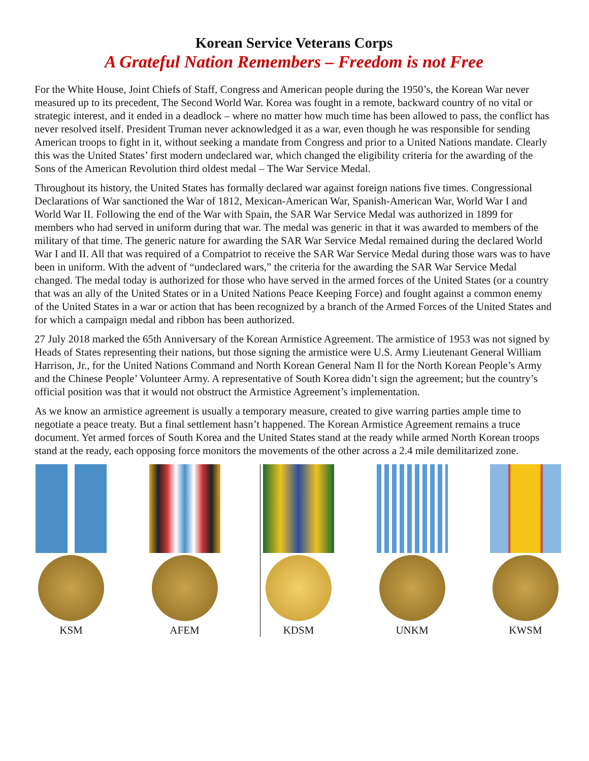Korean Service Veterans Corps
A Grateful Nation Remembers – Freedom is not Free
For the White House, Joint Chiefs of Staff, Congress and American people during the 1950’s, the Korean War never measured up to its precedent, The Second World War. Korea was fought in a remote, backward country of no vital or strategic interest, and it ended in a deadlock – where no matter how much time has been allowed to pass, the conflict has never resolved itself. President Truman never acknowledged it as a war, even though he was responsible for sending American troops to fight in it, without seeking a mandate from Congress and prior to a United Nations mandate. Clearly this was the United States’ first modern undeclared war, which changed the eligibility criteria for the awarding of the Sons of the American Revolution third oldest medal – The War Service Medal.
Throughout its history, the United States has formally declared war against foreign nations five times. Congressional Declarations of War sanctioned the War of 1812, Mexican-American War, Spanish-American War, World War I and World War II. Following the end of the War with Spain, the SAR War Service Medal was authorized in 1899 for members who had served in uniform during that war. The medal was generic in that it was awarded to members of the military of that time. The generic nature for awarding the SAR War Service Medal remained during the declared World War I and II. All that was required of a Compatriot to receive the SAR War Service Medal during those wars was to have been in uniform. With the advent of “undeclared wars,” the criteria for the awarding the SAR War Service Medal changed. The medal today is authorized for those who have served in the armed forces of the United States (or a country that was an ally of the United States or in a United Nations Peace Keeping Force) and fought against a common enemy of the United States in a war or action that has been recognized by a branch of the Armed Forces of the United States and for which a campaign medal and ribbon has been authorized.
27 July 2018 marked the 65th Anniversary of the Korean Armistice Agreement. The armistice of 1953 was not signed by Heads of States representing their nations, but those signing the armistice were U.S. Army Lieutenant General William Harrison, Jr., for the United Nations Command and North Korean General Nam Il for the North Korean People’s Army and the Chinese People’ Volunteer Army. A representative of South Korea didn’t sign the agreement; but the country’s official position was that it would not obstruct the Armistice Agreement’s implementation.
As we know an armistice agreement is usually a temporary measure, created to give warring parties ample time to negotiate a peace treaty. But a final settlement hasn’t happened. The Korean Armistice Agreement remains a truce document. Yet armed forces of South Korea and the United States stand at the ready while armed North Korean troops stand at the ready, each opposing force monitors the movements of the other across a 2.4 mile demilitarized zone.
KSM AFEM KDSM UNKM KWSM